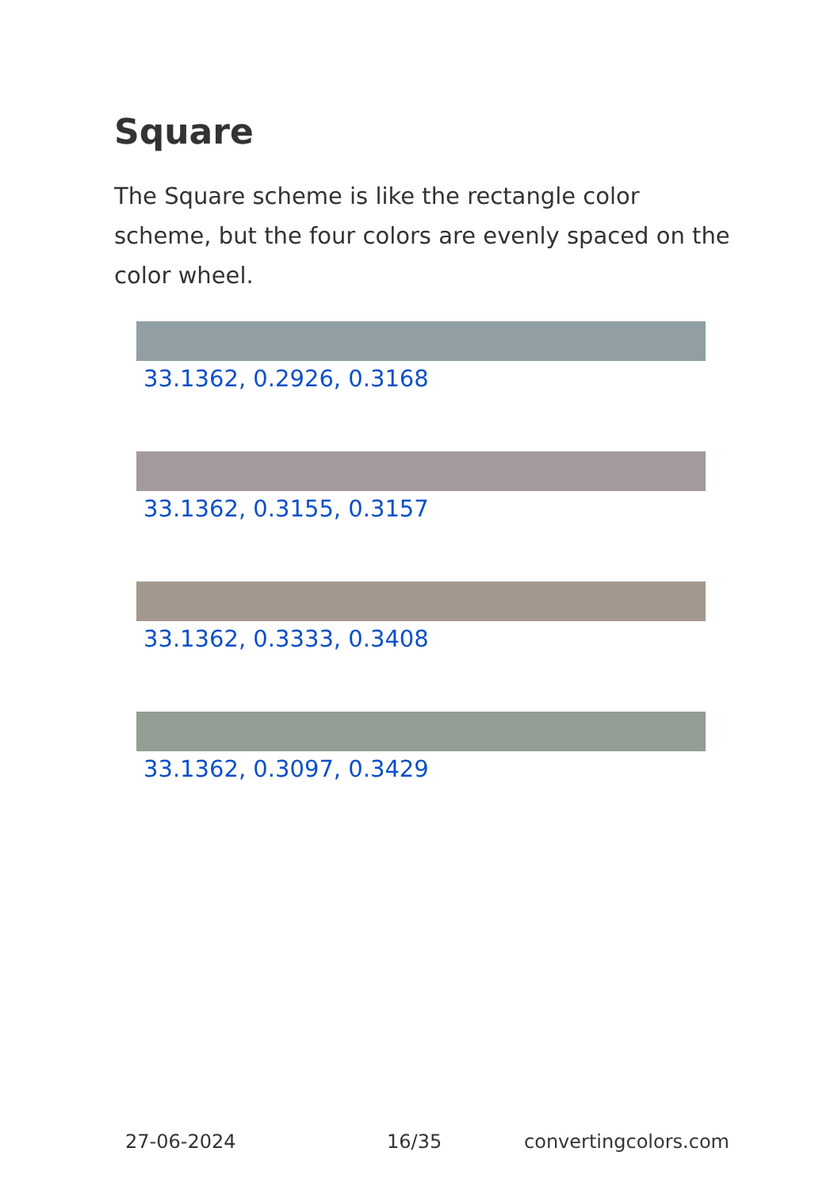Square
The Square scheme is like the rectangle color scheme, but the four colors are evenly spaced on the color wheel.
33.1362, 0.2926, 0.3168
33.1362, 0.3155, 0.3157
33.1362, 0.3333, 0.3408
33.1362, 0.3097, 0.3429
27-06-2024 16/35 convertingcolors.com